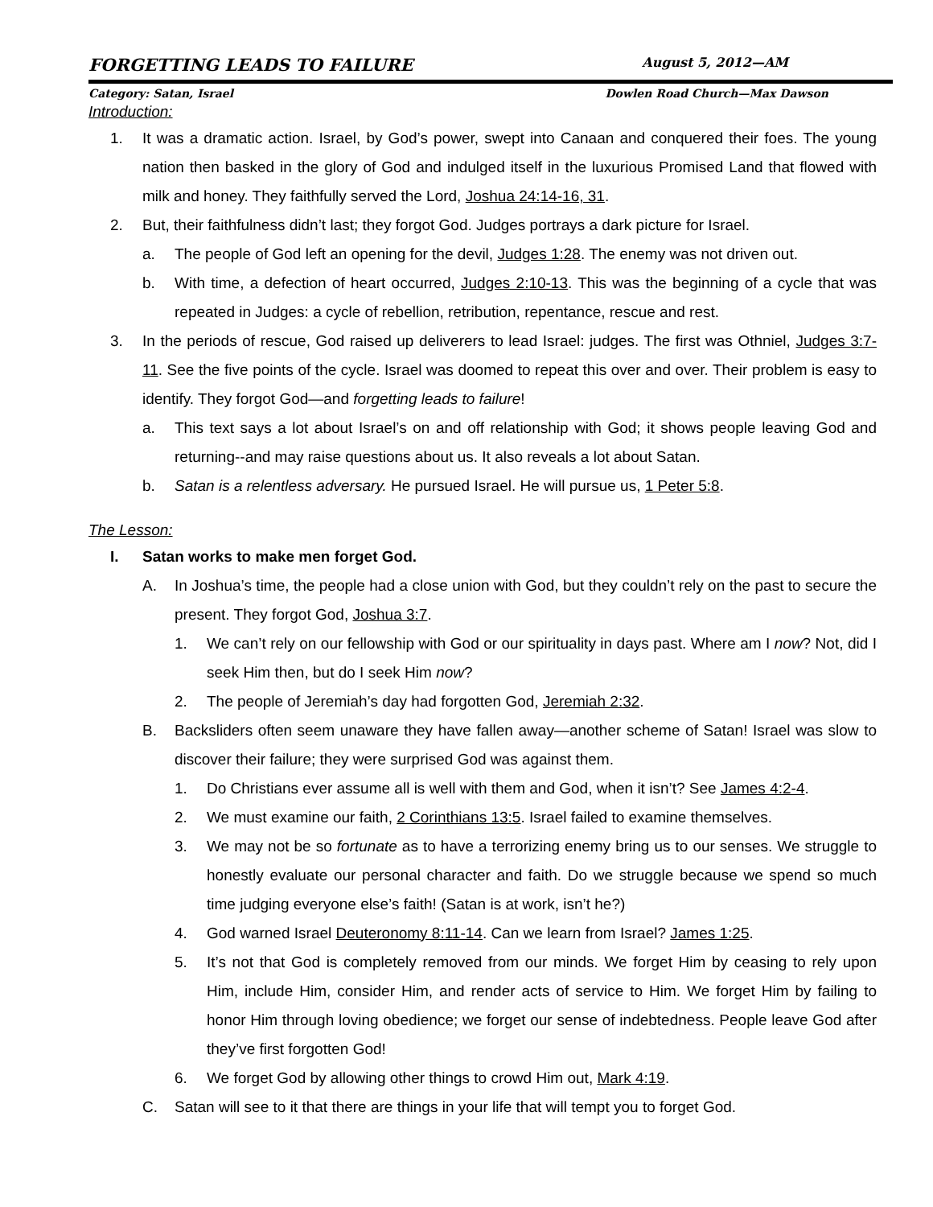FORGETTING LEADS TO FAILURE August 5, 2012—AM
Category: Satan, Israel Dowlen Road Church—Max Dawson
Introduction:
1. It was a dramatic action. Israel, by God’s power, swept into Canaan and conquered their foes. The young nation then basked in the glory of God and indulged itself in the luxurious Promised Land that flowed with milk and honey. They faithfully served the Lord, Joshua 24:14-16, 31.
2. But, their faithfulness didn’t last; they forgot God. Judges portrays a dark picture for Israel.
a. The people of God left an opening for the devil, Judges 1:28. The enemy was not driven out.
b. With time, a defection of heart occurred, Judges 2:10-13. This was the beginning of a cycle that was repeated in Judges: a cycle of rebellion, retribution, repentance, rescue and rest.
3. In the periods of rescue, God raised up deliverers to lead Israel: judges. The first was Othniel, Judges 3:7-11. See the five points of the cycle. Israel was doomed to repeat this over and over. Their problem is easy to identify. They forgot God—and forgetting leads to failure!
a. This text says a lot about Israel’s on and off relationship with God; it shows people leaving God and returning--and may raise questions about us. It also reveals a lot about Satan.
b. Satan is a relentless adversary. He pursued Israel. He will pursue us, 1 Peter 5:8.
The Lesson:
I. Satan works to make men forget God.
A. In Joshua’s time, the people had a close union with God, but they couldn’t rely on the past to secure the present. They forgot God, Joshua 3:7.
1. We can’t rely on our fellowship with God or our spirituality in days past. Where am I now? Not, did I seek Him then, but do I seek Him now?
2. The people of Jeremiah’s day had forgotten God, Jeremiah 2:32.
B. Backsliders often seem unaware they have fallen away—another scheme of Satan! Israel was slow to discover their failure; they were surprised God was against them.
1. Do Christians ever assume all is well with them and God, when it isn’t? See James 4:2-4.
2. We must examine our faith, 2 Corinthians 13:5. Israel failed to examine themselves.
3. We may not be so fortunate as to have a terrorizing enemy bring us to our senses. We struggle to honestly evaluate our personal character and faith. Do we struggle because we spend so much time judging everyone else’s faith! (Satan is at work, isn’t he?)
4. God warned Israel Deuteronomy 8:11-14. Can we learn from Israel? James 1:25.
5. It’s not that God is completely removed from our minds. We forget Him by ceasing to rely upon Him, include Him, consider Him, and render acts of service to Him. We forget Him by failing to honor Him through loving obedience; we forget our sense of indebtedness. People leave God after they’ve first forgotten God!
6. We forget God by allowing other things to crowd Him out, Mark 4:19.
C. Satan will see to it that there are things in your life that will tempt you to forget God.